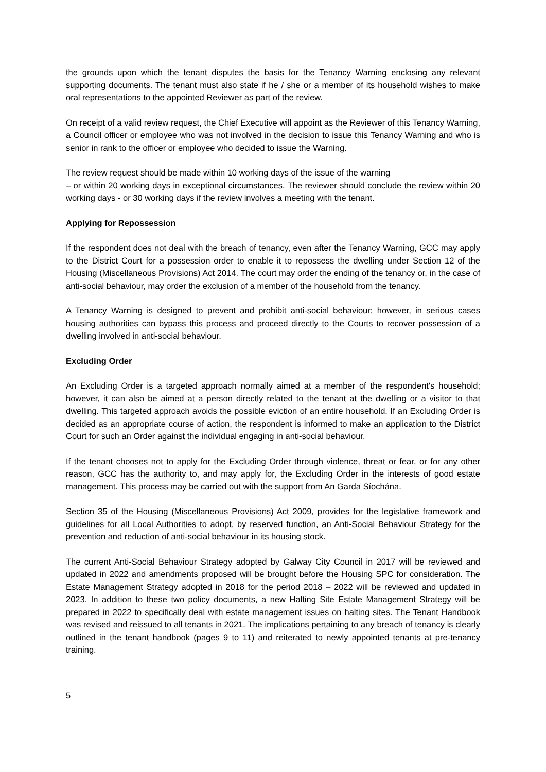the grounds upon which the tenant disputes the basis for the Tenancy Warning enclosing any relevant supporting documents. The tenant must also state if he / she or a member of its household wishes to make oral representations to the appointed Reviewer as part of the review.
On receipt of a valid review request, the Chief Executive will appoint as the Reviewer of this Tenancy Warning, a Council officer or employee who was not involved in the decision to issue this Tenancy Warning and who is senior in rank to the officer or employee who decided to issue the Warning.
The review request should be made within 10 working days of the issue of the warning
– or within 20 working days in exceptional circumstances. The reviewer should conclude the review within 20 working days - or 30 working days if the review involves a meeting with the tenant.
Applying for Repossession
If the respondent does not deal with the breach of tenancy, even after the Tenancy Warning, GCC may apply to the District Court for a possession order to enable it to repossess the dwelling under Section 12 of the Housing (Miscellaneous Provisions) Act 2014. The court may order the ending of the tenancy or, in the case of anti-social behaviour, may order the exclusion of a member of the household from the tenancy.
A Tenancy Warning is designed to prevent and prohibit anti-social behaviour; however, in serious cases housing authorities can bypass this process and proceed directly to the Courts to recover possession of a dwelling involved in anti-social behaviour.
Excluding Order
An Excluding Order is a targeted approach normally aimed at a member of the respondent's household; however, it can also be aimed at a person directly related to the tenant at the dwelling or a visitor to that dwelling. This targeted approach avoids the possible eviction of an entire household. If an Excluding Order is decided as an appropriate course of action, the respondent is informed to make an application to the District Court for such an Order against the individual engaging in anti-social behaviour.
If the tenant chooses not to apply for the Excluding Order through violence, threat or fear, or for any other reason, GCC has the authority to, and may apply for, the Excluding Order in the interests of good estate management. This process may be carried out with the support from An Garda Síochána.
Section 35 of the Housing (Miscellaneous Provisions) Act 2009, provides for the legislative framework and guidelines for all Local Authorities to adopt, by reserved function, an Anti-Social Behaviour Strategy for the prevention and reduction of anti-social behaviour in its housing stock.
The current Anti-Social Behaviour Strategy adopted by Galway City Council in 2017 will be reviewed and updated in 2022 and amendments proposed will be brought before the Housing SPC for consideration. The Estate Management Strategy adopted in 2018 for the period 2018 – 2022 will be reviewed and updated in 2023. In addition to these two policy documents, a new Halting Site Estate Management Strategy will be prepared in 2022 to specifically deal with estate management issues on halting sites. The Tenant Handbook was revised and reissued to all tenants in 2021. The implications pertaining to any breach of tenancy is clearly outlined in the tenant handbook (pages 9 to 11) and reiterated to newly appointed tenants at pre-tenancy training.
5